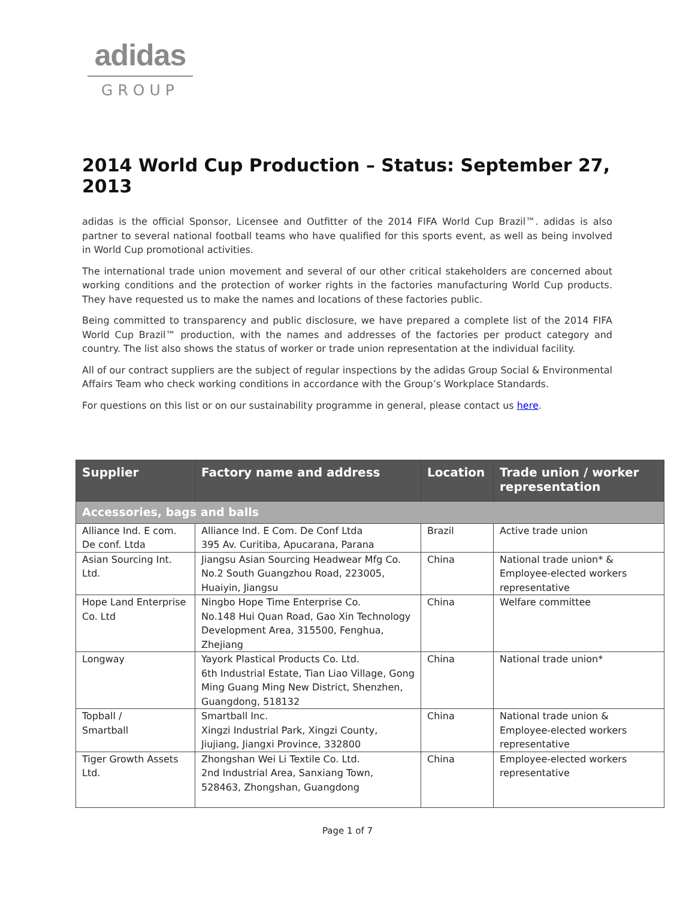adidas
GROUP
2014 World Cup Production – Status: September 27, 2013
adidas is the official Sponsor, Licensee and Outfitter of the 2014 FIFA World Cup Brazil™. adidas is also partner to several national football teams who have qualified for this sports event, as well as being involved in World Cup promotional activities.
The international trade union movement and several of our other critical stakeholders are concerned about working conditions and the protection of worker rights in the factories manufacturing World Cup products. They have requested us to make the names and locations of these factories public.
Being committed to transparency and public disclosure, we have prepared a complete list of the 2014 FIFA World Cup Brazil™ production, with the names and addresses of the factories per product category and country. The list also shows the status of worker or trade union representation at the individual facility.
All of our contract suppliers are the subject of regular inspections by the adidas Group Social & Environmental Affairs Team who check working conditions in accordance with the Group’s Workplace Standards.
For questions on this list or on our sustainability programme in general, please contact us here.
| Supplier | Factory name and address | Location | Trade union / worker representation |
| --- | --- | --- | --- |
| Accessories, bags and balls | | | |
| Alliance Ind. E com. De conf. Ltda | Alliance Ind. E Com. De Conf Ltda 395 Av. Curitiba, Apucarana, Parana | Brazil | Active trade union |
| Asian Sourcing Int. Ltd. | Jiangsu Asian Sourcing Headwear Mfg Co. No.2 South Guangzhou Road, 223005, Huaiyin, Jiangsu | China | National trade union* & Employee-elected workers representative |
| Hope Land Enterprise Co. Ltd | Ningbo Hope Time Enterprise Co. No.148 Hui Quan Road, Gao Xin Technology Development Area, 315500, Fenghua, Zhejiang | China | Welfare committee |
| Longway | Yayork Plastical Products Co. Ltd. 6th Industrial Estate, Tian Liao Village, Gong Ming Guang Ming New District, Shenzhen, Guangdong, 518132 | China | National trade union* |
| Topball / Smartball | Smartball Inc. Xingzi Industrial Park, Xingzi County, Jiujiang, Jiangxi Province, 332800 | China | National trade union & Employee-elected workers representative |
| Tiger Growth Assets Ltd. | Zhongshan Wei Li Textile Co. Ltd. 2nd Industrial Area, Sanxiang Town, 528463, Zhongshan, Guangdong | China | Employee-elected workers representative |
Page 1 of 7